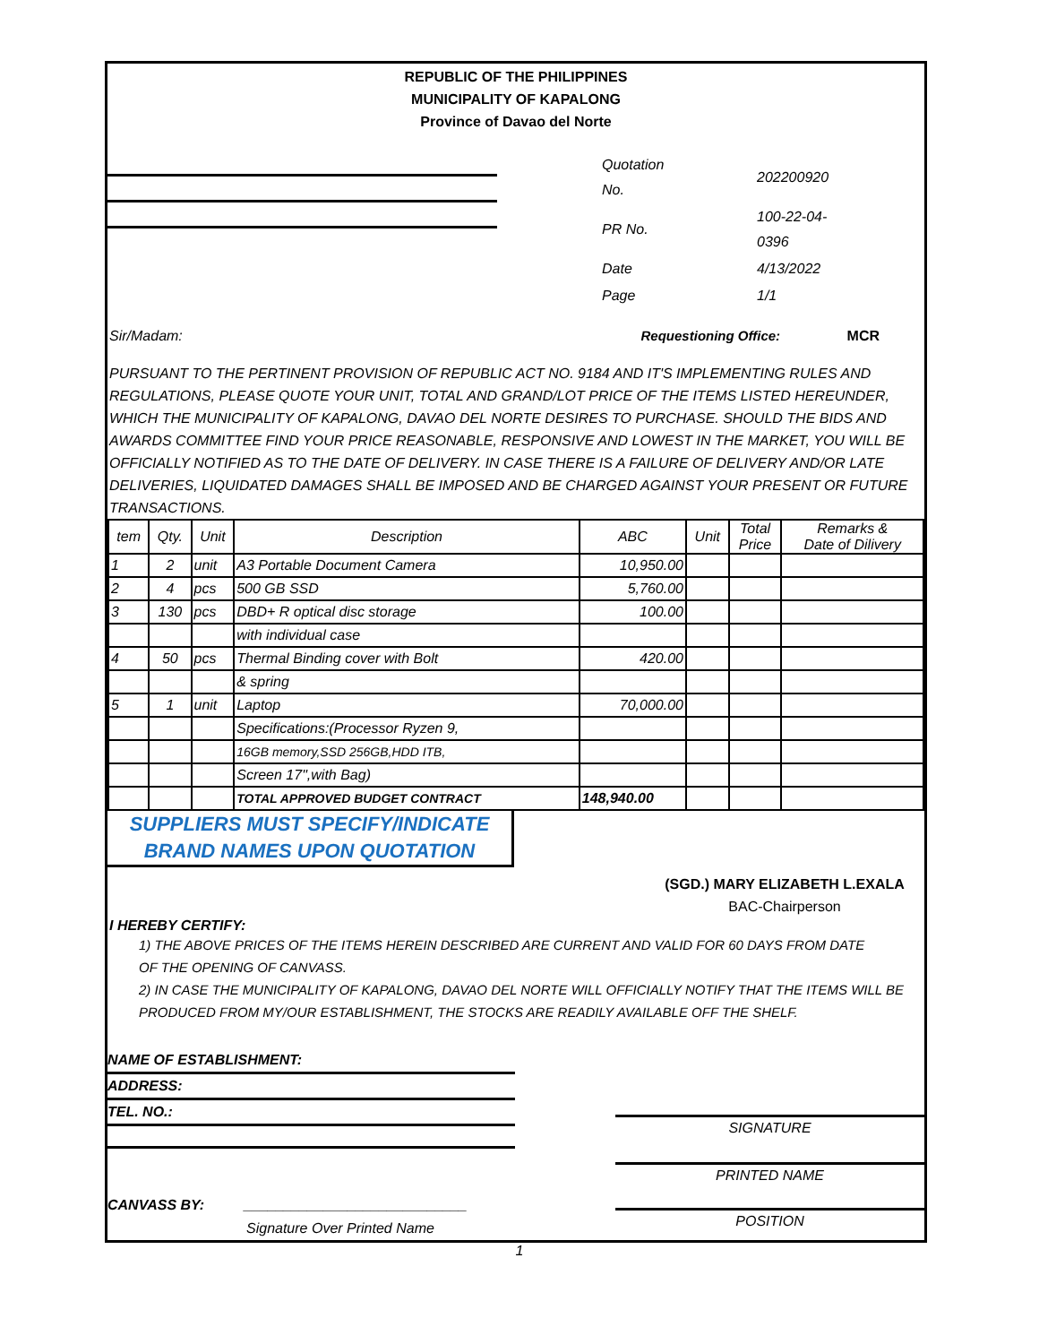REPUBLIC OF THE PHILIPPINES
MUNICIPALITY OF KAPALONG
Province of Davao del Norte
| Quotation No. | 202200920 |
| PR No. | 100-22-04-0396 |
| Date | 4/13/2022 |
| Page | 1/1 |
Sir/Madam: Requestioning Office: MCR
PURSUANT TO THE PERTINENT PROVISION OF REPUBLIC ACT NO. 9184 AND IT'S IMPLEMENTING RULES AND REGULATIONS, PLEASE QUOTE YOUR UNIT, TOTAL AND GRAND/LOT PRICE OF THE ITEMS LISTED HEREUNDER, WHICH THE MUNICIPALITY OF KAPALONG, DAVAO DEL NORTE DESIRES TO PURCHASE. SHOULD THE BIDS AND AWARDS COMMITTEE FIND YOUR PRICE REASONABLE, RESPONSIVE AND LOWEST IN THE MARKET, YOU WILL BE OFFICIALLY NOTIFIED AS TO THE DATE OF DELIVERY. IN CASE THERE IS A FAILURE OF DELIVERY AND/OR LATE DELIVERIES, LIQUIDATED DAMAGES SHALL BE IMPOSED AND BE CHARGED AGAINST YOUR PRESENT OR FUTURE TRANSACTIONS.
| tem | Qty. | Unit | Description | ABC | Unit | Total Price | Remarks & Date of Dilivery |
| --- | --- | --- | --- | --- | --- | --- | --- |
| 1 | 2 | unit | A3 Portable Document Camera | 10,950.00 | | | |
| 2 | 4 | pcs | 500 GB SSD | 5,760.00 | | | |
| 3 | 130 | pcs | DBD+ R optical disc storage | 100.00 | | | |
| | | | with individual case | | | | |
| 4 | 50 | pcs | Thermal Binding cover with Bolt | 420.00 | | | |
| | | | & spring | | | | |
| 5 | 1 | unit | Laptop | 70,000.00 | | | |
| | | | Specifications:(Processor Ryzen 9, | | | | |
| | | | 16GB memory,SSD 256GB,HDD ITB, | | | | |
| | | | Screen 17",with Bag) | | | | |
| | | | TOTAL APPROVED BUDGET CONTRACT | 148,940.00 | | | |
SUPPLIERS MUST SPECIFY/INDICATE
BRAND NAMES UPON QUOTATION
(SGD.) MARY ELIZABETH L.EXALA
BAC-Chairperson
I HEREBY CERTIFY:
1) THE ABOVE PRICES OF THE ITEMS HEREIN DESCRIBED ARE CURRENT AND VALID FOR 60 DAYS FROM DATE
OF THE OPENING OF CANVASS.
2) IN CASE THE MUNICIPALITY OF KAPALONG, DAVAO DEL NORTE WILL OFFICIALLY NOTIFY THAT THE ITEMS WILL BE
PRODUCED FROM MY/OUR ESTABLISHMENT, THE STOCKS ARE READILY AVAILABLE OFF THE SHELF.
NAME OF ESTABLISHMENT:
ADDRESS:
TEL. NO.:
CANVASS BY: ____________________________
Signature Over Printed Name
SIGNATURE
PRINTED NAME
POSITION
1